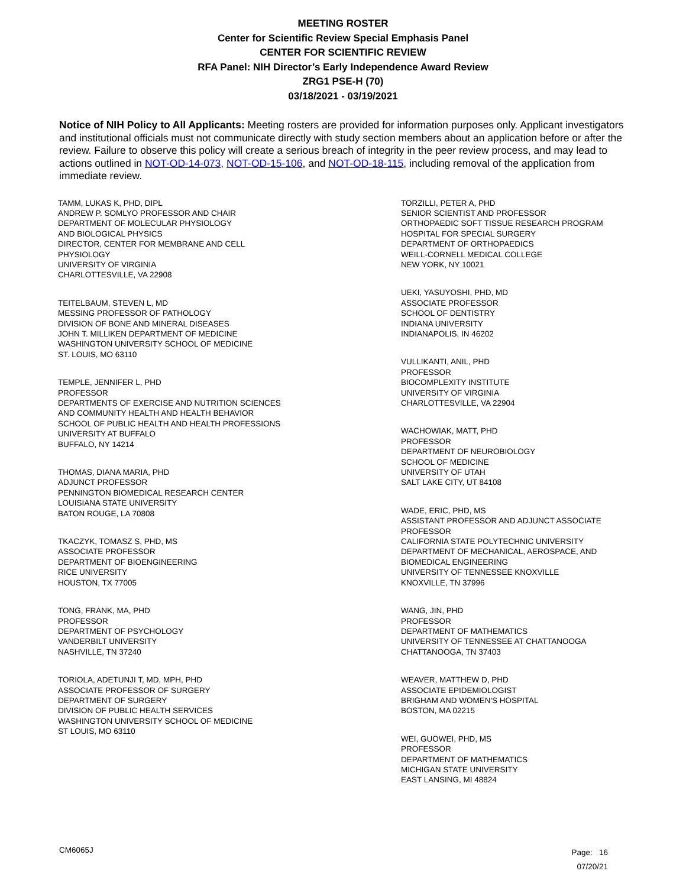MEETING ROSTER
Center for Scientific Review Special Emphasis Panel
CENTER FOR SCIENTIFIC REVIEW
RFA Panel: NIH Director’s Early Independence Award Review
ZRG1 PSE-H (70)
03/18/2021 - 03/19/2021
Notice of NIH Policy to All Applicants: Meeting rosters are provided for information purposes only. Applicant investigators and institutional officials must not communicate directly with study section members about an application before or after the review. Failure to observe this policy will create a serious breach of integrity in the peer review process, and may lead to actions outlined in NOT-OD-14-073, NOT-OD-15-106, and NOT-OD-18-115, including removal of the application from immediate review.
TAMM, LUKAS K, PHD, DIPL
ANDREW P. SOMLYO PROFESSOR AND CHAIR
DEPARTMENT OF MOLECULAR PHYSIOLOGY
AND BIOLOGICAL PHYSICS
DIRECTOR, CENTER FOR MEMBRANE AND CELL
PHYSIOLOGY
UNIVERSITY OF VIRGINIA
CHARLOTTESVILLE, VA 22908
TEITELBAUM, STEVEN L, MD
MESSING PROFESSOR OF PATHOLOGY
DIVISION OF BONE AND MINERAL DISEASES
JOHN T. MILLIKEN DEPARTMENT OF MEDICINE
WASHINGTON UNIVERSITY SCHOOL OF MEDICINE
ST. LOUIS, MO 63110
TEMPLE, JENNIFER L, PHD
PROFESSOR
DEPARTMENTS OF EXERCISE AND NUTRITION SCIENCES
AND COMMUNITY HEALTH AND HEALTH BEHAVIOR
SCHOOL OF PUBLIC HEALTH AND HEALTH PROFESSIONS
UNIVERSITY AT BUFFALO
BUFFALO, NY 14214
THOMAS, DIANA MARIA, PHD
ADJUNCT PROFESSOR
PENNINGTON BIOMEDICAL RESEARCH CENTER
LOUISIANA STATE UNIVERSITY
BATON ROUGE, LA 70808
TKACZYK, TOMASZ S, PHD, MS
ASSOCIATE PROFESSOR
DEPARTMENT OF BIOENGINEERING
RICE UNIVERSITY
HOUSTON, TX 77005
TONG, FRANK, MA, PHD
PROFESSOR
DEPARTMENT OF PSYCHOLOGY
VANDERBILT UNIVERSITY
NASHVILLE, TN 37240
TORIOLA, ADETUNJI T, MD, MPH, PHD
ASSOCIATE PROFESSOR OF SURGERY
DEPARTMENT OF SURGERY
DIVISION OF PUBLIC HEALTH SERVICES
WASHINGTON UNIVERSITY SCHOOL OF MEDICINE
ST LOUIS, MO 63110
TORZILLI, PETER A, PHD
SENIOR SCIENTIST AND PROFESSOR
ORTHOPAEDIC SOFT TISSUE RESEARCH PROGRAM
HOSPITAL FOR SPECIAL SURGERY
DEPARTMENT OF ORTHOPAEDICS
WEILL-CORNELL MEDICAL COLLEGE
NEW YORK, NY 10021
UEKI, YASUYOSHI, PHD, MD
ASSOCIATE PROFESSOR
SCHOOL OF DENTISTRY
INDIANA UNIVERSITY
INDIANAPOLIS, IN 46202
VULLIKANTI, ANIL, PHD
PROFESSOR
BIOCOMPLEXITY INSTITUTE
UNIVERSITY OF VIRGINIA
CHARLOTTESVILLE, VA 22904
WACHOWIAK, MATT, PHD
PROFESSOR
DEPARTMENT OF NEUROBIOLOGY
SCHOOL OF MEDICINE
UNIVERSITY OF UTAH
SALT LAKE CITY, UT 84108
WADE, ERIC, PHD, MS
ASSISTANT PROFESSOR AND ADJUNCT ASSOCIATE
PROFESSOR
CALIFORNIA STATE POLYTECHNIC UNIVERSITY
DEPARTMENT OF MECHANICAL, AEROSPACE, AND
BIOMEDICAL ENGINEERING
UNIVERSITY OF TENNESSEE KNOXVILLE
KNOXVILLE, TN 37996
WANG, JIN, PHD
PROFESSOR
DEPARTMENT OF MATHEMATICS
UNIVERSITY OF TENNESSEE AT CHATTANOOGA
CHATTANOOGA, TN 37403
WEAVER, MATTHEW D, PHD
ASSOCIATE EPIDEMIOLOGIST
BRIGHAM AND WOMEN'S HOSPITAL
BOSTON, MA 02215
WEI, GUOWEI, PHD, MS
PROFESSOR
DEPARTMENT OF MATHEMATICS
MICHIGAN STATE UNIVERSITY
EAST LANSING, MI 48824
CM6065J
Page: 16
07/20/21